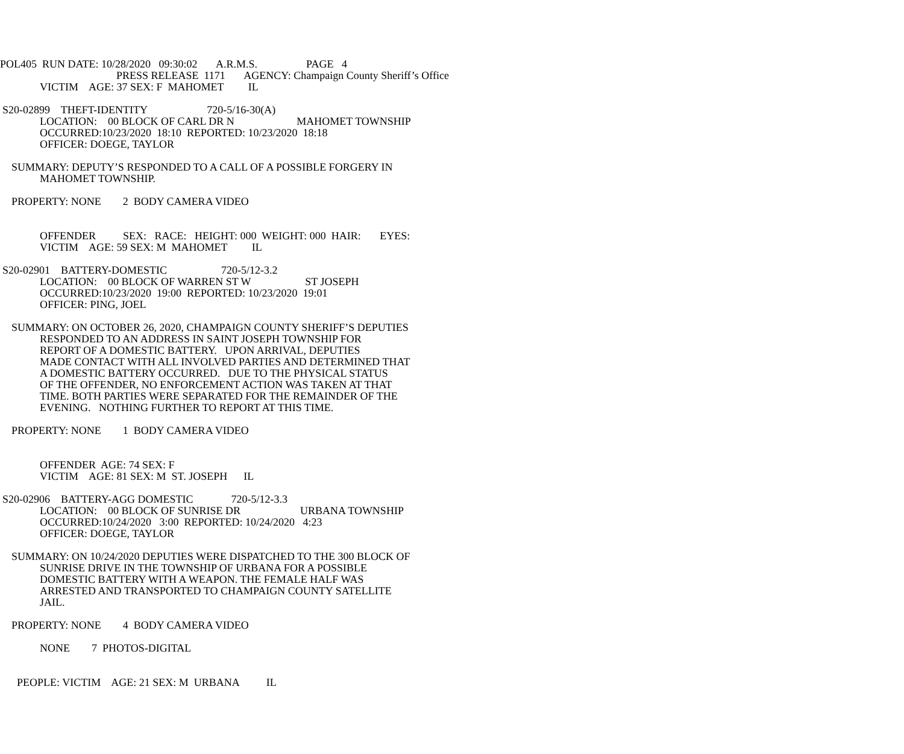POL405 RUN DATE: 10/28/2020 09:30:02 A.R.M.S. PAGE 4
PRESS RELEASE 1171 AGENCY: Champaign County Sheriff’s Office
VICTIM AGE: 37 SEX: F MAHOMET IL
S20-02899 THEFT-IDENTITY 720-5/16-30(A)
LOCATION: 00 BLOCK OF CARL DR N MAHOMET TOWNSHIP
OCCURRED:10/23/2020 18:10 REPORTED: 10/23/2020 18:18
OFFICER: DOEGE, TAYLOR
SUMMARY: DEPUTY’S RESPONDED TO A CALL OF A POSSIBLE FORGERY IN
MAHOMET TOWNSHIP.
PROPERTY: NONE 2 BODY CAMERA VIDEO
OFFENDER SEX: RACE: HEIGHT: 000 WEIGHT: 000 HAIR: EYES:
VICTIM AGE: 59 SEX: M MAHOMET IL
S20-02901 BATTERY-DOMESTIC 720-5/12-3.2
LOCATION: 00 BLOCK OF WARREN ST W ST JOSEPH
OCCURRED:10/23/2020 19:00 REPORTED: 10/23/2020 19:01
OFFICER: PING, JOEL
SUMMARY: ON OCTOBER 26, 2020, CHAMPAIGN COUNTY SHERIFF’S DEPUTIES
RESPONDED TO AN ADDRESS IN SAINT JOSEPH TOWNSHIP FOR
REPORT OF A DOMESTIC BATTERY. UPON ARRIVAL, DEPUTIES
MADE CONTACT WITH ALL INVOLVED PARTIES AND DETERMINED THAT
A DOMESTIC BATTERY OCCURRED. DUE TO THE PHYSICAL STATUS
OF THE OFFENDER, NO ENFORCEMENT ACTION WAS TAKEN AT THAT
TIME. BOTH PARTIES WERE SEPARATED FOR THE REMAINDER OF THE
EVENING. NOTHING FURTHER TO REPORT AT THIS TIME.
PROPERTY: NONE 1 BODY CAMERA VIDEO
OFFENDER AGE: 74 SEX: F
VICTIM AGE: 81 SEX: M ST. JOSEPH IL
S20-02906 BATTERY-AGG DOMESTIC 720-5/12-3.3
LOCATION: 00 BLOCK OF SUNRISE DR URBANA TOWNSHIP
OCCURRED:10/24/2020 3:00 REPORTED: 10/24/2020 4:23
OFFICER: DOEGE, TAYLOR
SUMMARY: ON 10/24/2020 DEPUTIES WERE DISPATCHED TO THE 300 BLOCK OF
SUNRISE DRIVE IN THE TOWNSHIP OF URBANA FOR A POSSIBLE
DOMESTIC BATTERY WITH A WEAPON. THE FEMALE HALF WAS
ARRESTED AND TRANSPORTED TO CHAMPAIGN COUNTY SATELLITE
JAIL.
PROPERTY: NONE 4 BODY CAMERA VIDEO
NONE 7 PHOTOS-DIGITAL
PEOPLE: VICTIM AGE: 21 SEX: M URBANA IL